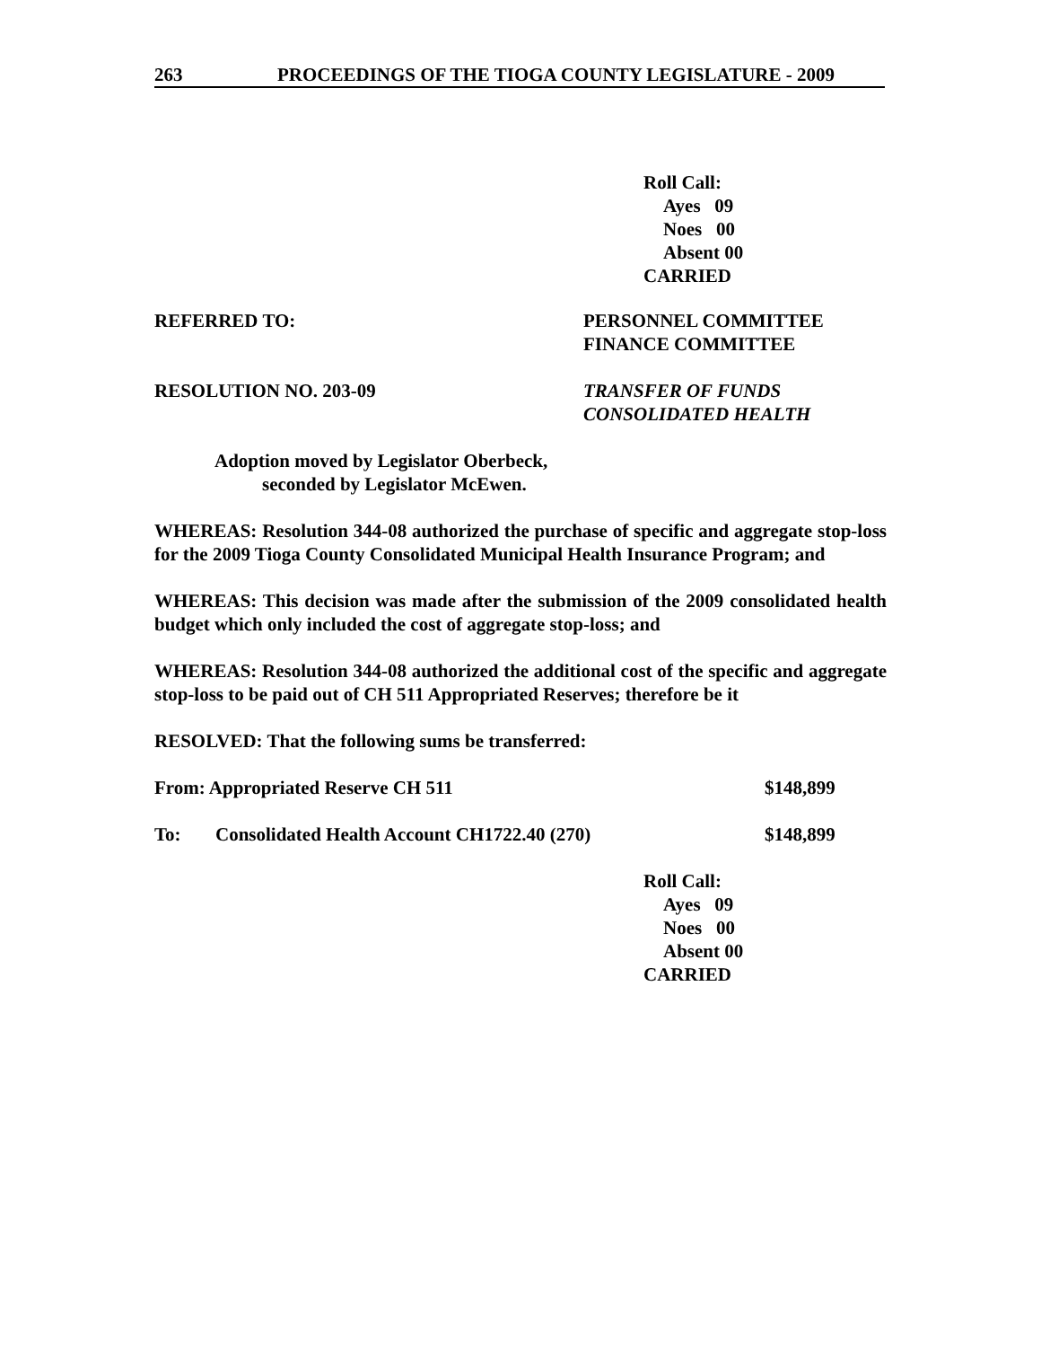263 PROCEEDINGS OF THE TIOGA COUNTY LEGISLATURE - 2009
Roll Call:
Ayes 09
Noes 00
Absent 00
CARRIED
REFERRED TO: PERSONNEL COMMITTEE
FINANCE COMMITTEE
RESOLUTION NO. 203-09 TRANSFER OF FUNDS
CONSOLIDATED HEALTH
Adoption moved by Legislator Oberbeck,
seconded by Legislator McEwen.
WHEREAS: Resolution 344-08 authorized the purchase of specific and aggregate stop-loss for the 2009 Tioga County Consolidated Municipal Health Insurance Program; and
WHEREAS: This decision was made after the submission of the 2009 consolidated health budget which only included the cost of aggregate stop-loss; and
WHEREAS: Resolution 344-08 authorized the additional cost of the specific and aggregate stop-loss to be paid out of CH 511 Appropriated Reserves; therefore be it
RESOLVED: That the following sums be transferred:
From: Appropriated Reserve CH 511 $148,899
To: Consolidated Health Account CH1722.40 (270) $148,899
Roll Call:
Ayes 09
Noes 00
Absent 00
CARRIED